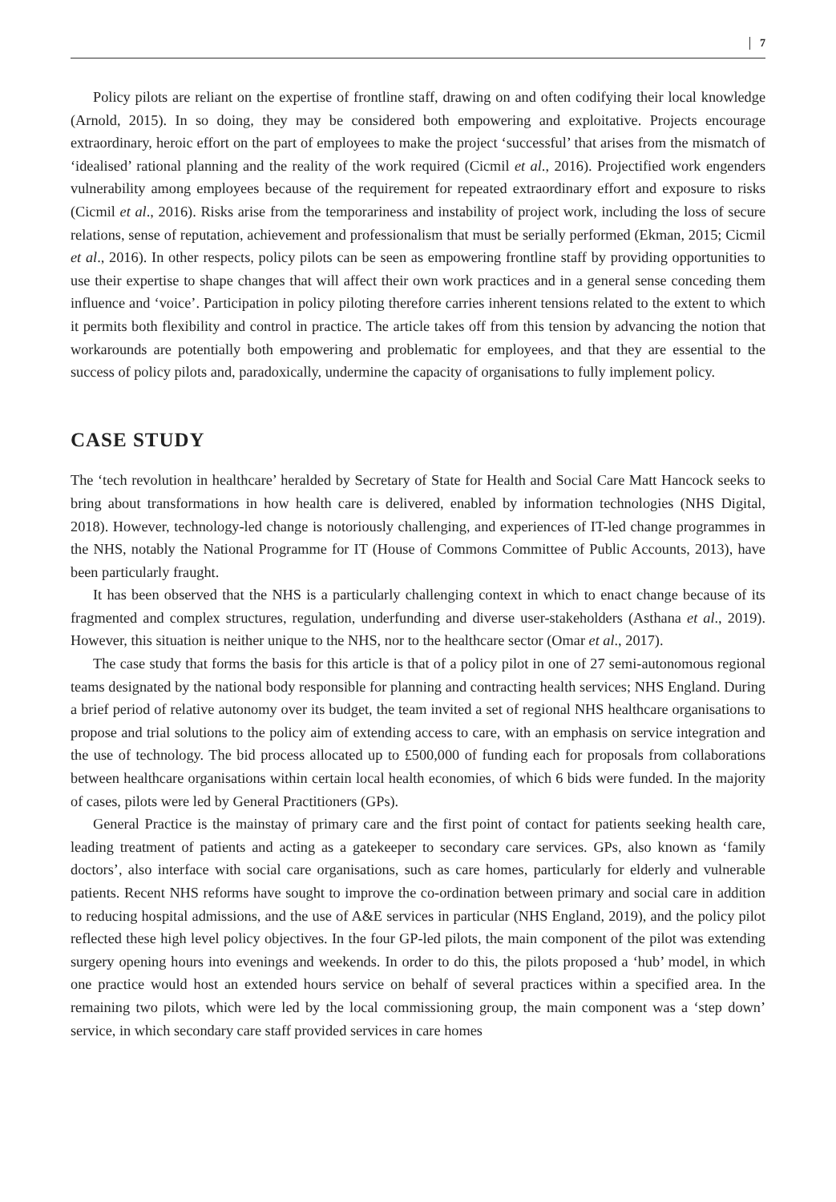7
Policy pilots are reliant on the expertise of frontline staff, drawing on and often codifying their local knowledge (Arnold, 2015). In so doing, they may be considered both empowering and exploitative. Projects encourage extraordinary, heroic effort on the part of employees to make the project ‘successful’ that arises from the mismatch of ‘idealised’ rational planning and the reality of the work required (Cicmil et al., 2016). Projectified work engenders vulnerability among employees because of the requirement for repeated extraordinary effort and exposure to risks (Cicmil et al., 2016). Risks arise from the temporariness and instability of project work, including the loss of secure relations, sense of reputation, achievement and professionalism that must be serially performed (Ekman, 2015; Cicmil et al., 2016). In other respects, policy pilots can be seen as empowering frontline staff by providing opportunities to use their expertise to shape changes that will affect their own work practices and in a general sense conceding them influence and ‘voice’. Participation in policy piloting therefore carries inherent tensions related to the extent to which it permits both flexibility and control in practice. The article takes off from this tension by advancing the notion that workarounds are potentially both empowering and problematic for employees, and that they are essential to the success of policy pilots and, paradoxically, undermine the capacity of organisations to fully implement policy.
CASE STUDY
The ‘tech revolution in healthcare’ heralded by Secretary of State for Health and Social Care Matt Hancock seeks to bring about transformations in how health care is delivered, enabled by information technologies (NHS Digital, 2018). However, technology-led change is notoriously challenging, and experiences of IT-led change programmes in the NHS, notably the National Programme for IT (House of Commons Committee of Public Accounts, 2013), have been particularly fraught.
It has been observed that the NHS is a particularly challenging context in which to enact change because of its fragmented and complex structures, regulation, underfunding and diverse user-stakeholders (Asthana et al., 2019). However, this situation is neither unique to the NHS, nor to the healthcare sector (Omar et al., 2017).
The case study that forms the basis for this article is that of a policy pilot in one of 27 semi-autonomous regional teams designated by the national body responsible for planning and contracting health services; NHS England. During a brief period of relative autonomy over its budget, the team invited a set of regional NHS healthcare organisations to propose and trial solutions to the policy aim of extending access to care, with an emphasis on service integration and the use of technology. The bid process allocated up to £500,000 of funding each for proposals from collaborations between healthcare organisations within certain local health economies, of which 6 bids were funded. In the majority of cases, pilots were led by General Practitioners (GPs).
General Practice is the mainstay of primary care and the first point of contact for patients seeking health care, leading treatment of patients and acting as a gatekeeper to secondary care services. GPs, also known as ‘family doctors’, also interface with social care organisations, such as care homes, particularly for elderly and vulnerable patients. Recent NHS reforms have sought to improve the co-ordination between primary and social care in addition to reducing hospital admissions, and the use of A&E services in particular (NHS England, 2019), and the policy pilot reflected these high level policy objectives. In the four GP-led pilots, the main component of the pilot was extending surgery opening hours into evenings and weekends. In order to do this, the pilots proposed a ‘hub’ model, in which one practice would host an extended hours service on behalf of several practices within a specified area. In the remaining two pilots, which were led by the local commissioning group, the main component was a ‘step down’ service, in which secondary care staff provided services in care homes